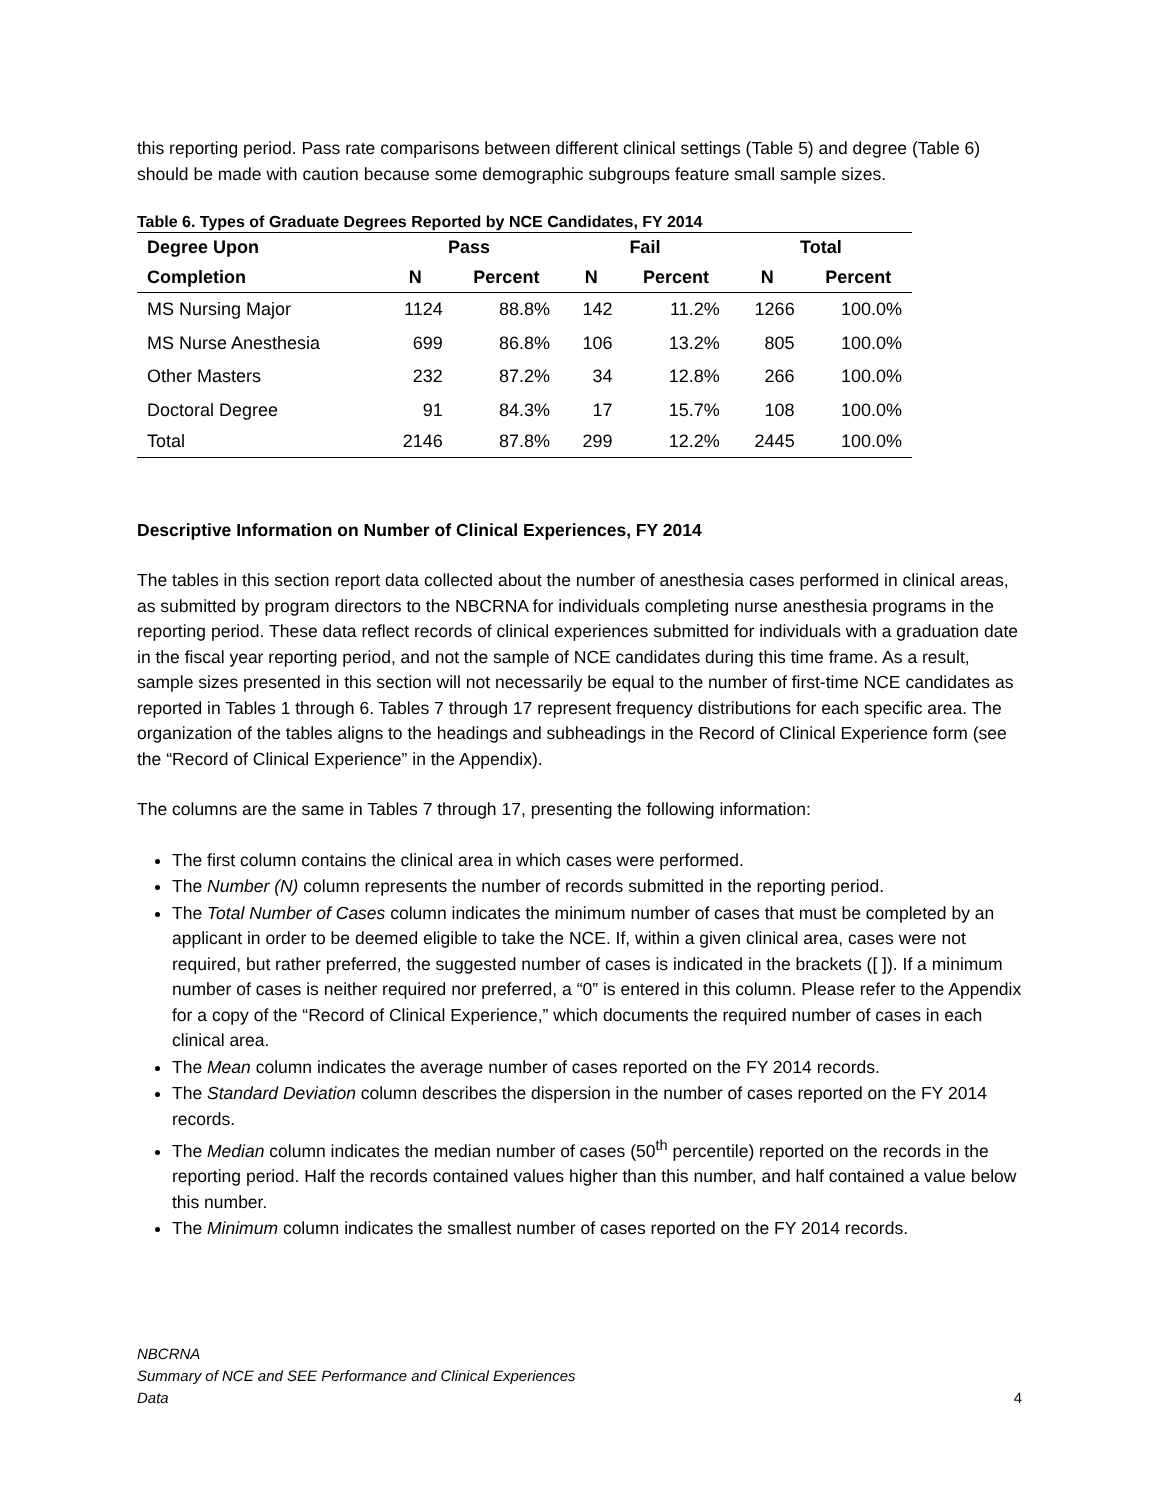this reporting period. Pass rate comparisons between different clinical settings (Table 5) and degree (Table 6) should be made with caution because some demographic subgroups feature small sample sizes.
Table 6. Types of Graduate Degrees Reported by NCE Candidates, FY 2014
| Degree Upon | Pass | | Fail | | Total | |
| --- | --- | --- | --- | --- | --- | --- |
| Completion | N | Percent | N | Percent | N | Percent |
| MS Nursing Major | 1124 | 88.8% | 142 | 11.2% | 1266 | 100.0% |
| MS Nurse Anesthesia | 699 | 86.8% | 106 | 13.2% | 805 | 100.0% |
| Other Masters | 232 | 87.2% | 34 | 12.8% | 266 | 100.0% |
| Doctoral Degree | 91 | 84.3% | 17 | 15.7% | 108 | 100.0% |
| Total | 2146 | 87.8% | 299 | 12.2% | 2445 | 100.0% |
Descriptive Information on Number of Clinical Experiences, FY 2014
The tables in this section report data collected about the number of anesthesia cases performed in clinical areas, as submitted by program directors to the NBCRNA for individuals completing nurse anesthesia programs in the reporting period. These data reflect records of clinical experiences submitted for individuals with a graduation date in the fiscal year reporting period, and not the sample of NCE candidates during this time frame. As a result, sample sizes presented in this section will not necessarily be equal to the number of first-time NCE candidates as reported in Tables 1 through 6. Tables 7 through 17 represent frequency distributions for each specific area. The organization of the tables aligns to the headings and subheadings in the Record of Clinical Experience form (see the “Record of Clinical Experience” in the Appendix).
The columns are the same in Tables 7 through 17, presenting the following information:
The first column contains the clinical area in which cases were performed.
The Number (N) column represents the number of records submitted in the reporting period.
The Total Number of Cases column indicates the minimum number of cases that must be completed by an applicant in order to be deemed eligible to take the NCE. If, within a given clinical area, cases were not required, but rather preferred, the suggested number of cases is indicated in the brackets ([ ]). If a minimum number of cases is neither required nor preferred, a “0” is entered in this column. Please refer to the Appendix for a copy of the “Record of Clinical Experience,” which documents the required number of cases in each clinical area.
The Mean column indicates the average number of cases reported on the FY 2014 records.
The Standard Deviation column describes the dispersion in the number of cases reported on the FY 2014 records.
The Median column indicates the median number of cases (50<sup>th</sup> percentile) reported on the records in the reporting period. Half the records contained values higher than this number, and half contained a value below this number.
The Minimum column indicates the smallest number of cases reported on the FY 2014 records.
NBCRNA
Summary of NCE and SEE Performance and Clinical Experiences
Data
4